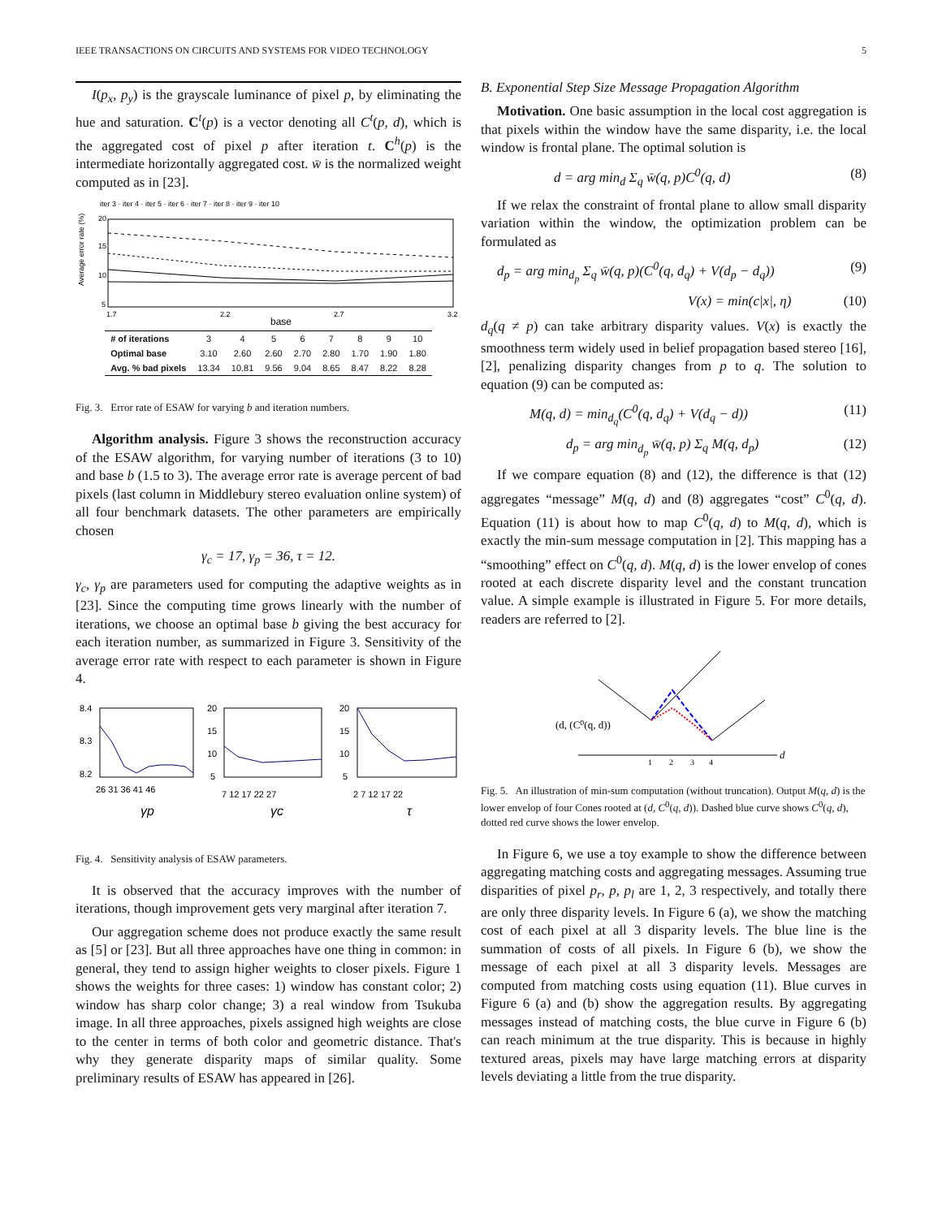IEEE TRANSACTIONS ON CIRCUITS AND SYSTEMS FOR VIDEO TECHNOLOGY 5
I(p<sub>x</sub>, p<sub>y</sub>) is the grayscale luminance of pixel p, by eliminating the hue and saturation. C<sup>t</sup>(p) is a vector denoting all C<sup>t</sup>(p, d), which is the aggregated cost of pixel p after iteration t. C<sup>h</sup>(p) is the intermediate horizontally aggregated cost. w̄ is the normalized weight computed as in [23].
iter 3 · iter 4 · iter 5 · iter 6 · iter 7 · iter 8 · iter 9 · iter 10
Average error rate (%)
20
15
10
5
1.7
2.2
2.7
3.2
base
| # of iterations | 3 | 4 | 5 | 6 | 7 | 8 | 9 | 10 |
| Optimal base | 3.10 | 2.60 | 2.60 | 2.70 | 2.80 | 1.70 | 1.90 | 1.80 |
| Avg. % bad pixels | 13.34 | 10.81 | 9.56 | 9.04 | 8.65 | 8.47 | 8.22 | 8.28 |
Fig. 3. Error rate of ESAW for varying b and iteration numbers.
Algorithm analysis. Figure 3 shows the reconstruction accuracy of the ESAW algorithm, for varying number of iterations (3 to 10) and base b (1.5 to 3). The average error rate is average percent of bad pixels (last column in Middlebury stereo evaluation online system) of all four benchmark datasets. The other parameters are empirically chosen
γ<sub>c</sub> = 17, γ<sub>p</sub> = 36, τ = 12.
γ<sub>c</sub>, γ<sub>p</sub> are parameters used for computing the adaptive weights as in [23]. Since the computing time grows linearly with the number of iterations, we choose an optimal base b giving the best accuracy for each iteration number, as summarized in Figure 3. Sensitivity of the average error rate with respect to each parameter is shown in Figure 4.
8.4
8.3
8.2
26 31 36 41 46
γp
20
15
10
5
7 12 17 22 27
γc
20
15
10
5
2 7 12 17 22
τ
Fig. 4. Sensitivity analysis of ESAW parameters.
It is observed that the accuracy improves with the number of iterations, though improvement gets very marginal after iteration 7.
Our aggregation scheme does not produce exactly the same result as [5] or [23]. But all three approaches have one thing in common: in general, they tend to assign higher weights to closer pixels. Figure 1 shows the weights for three cases: 1) window has constant color; 2) window has sharp color change; 3) a real window from Tsukuba image. In all three approaches, pixels assigned high weights are close to the center in terms of both color and geometric distance. That's why they generate disparity maps of similar quality. Some preliminary results of ESAW has appeared in [26].
B. Exponential Step Size Message Propagation Algorithm
Motivation. One basic assumption in the local cost aggregation is that pixels within the window have the same disparity, i.e. the local window is frontal plane. The optimal solution is
d = arg min<sub>d</sub> Σ<sub>q</sub> w̄(q, p)C<sup>0</sup>(q, d) (8)
If we relax the constraint of frontal plane to allow small disparity variation within the window, the optimization problem can be formulated as
d<sub>p</sub> = arg min<sub>d<sub>p</sub></sub> Σ<sub>q</sub> w̄(q, p)(C<sup>0</sup>(q, d<sub>q</sub>) + V(d<sub>p</sub> − d<sub>q</sub>)) (9)
V(x) = min(c|x|, η) (10)
d<sub>q</sub>(q ≠ p) can take arbitrary disparity values. V(x) is exactly the smoothness term widely used in belief propagation based stereo [16], [2], penalizing disparity changes from p to q. The solution to equation (9) can be computed as:
M(q, d) = min<sub>d<sub>q</sub></sub>(C<sup>0</sup>(q, d<sub>q</sub>) + V(d<sub>q</sub> − d)) (11)
d<sub>p</sub> = arg min<sub>d<sub>p</sub></sub> w̄(q, p) Σ<sub>q</sub> M(q, d<sub>p</sub>) (12)
If we compare equation (8) and (12), the difference is that (12) aggregates “message” M(q, d) and (8) aggregates “cost” C<sup>0</sup>(q, d). Equation (11) is about how to map C<sup>0</sup>(q, d) to M(q, d), which is exactly the min-sum message computation in [2]. This mapping has a “smoothing” effect on C<sup>0</sup>(q, d). M(q, d) is the lower envelop of cones rooted at each discrete disparity level and the constant truncation value. A simple example is illustrated in Figure 5. For more details, readers are referred to [2].
d
(d, (C⁰(q, d))
1
2
3
4
Fig. 5. An illustration of min-sum computation (without truncation). Output M(q, d) is the lower envelop of four Cones rooted at (d, C<sup>0</sup>(q, d)). Dashed blue curve shows C<sup>0</sup>(q, d), dotted red curve shows the lower envelop.
In Figure 6, we use a toy example to show the difference between aggregating matching costs and aggregating messages. Assuming true disparities of pixel p<sub>r</sub>, p, p<sub>l</sub> are 1, 2, 3 respectively, and totally there are only three disparity levels. In Figure 6 (a), we show the matching cost of each pixel at all 3 disparity levels. The blue line is the summation of costs of all pixels. In Figure 6 (b), we show the message of each pixel at all 3 disparity levels. Messages are computed from matching costs using equation (11). Blue curves in Figure 6 (a) and (b) show the aggregation results. By aggregating messages instead of matching costs, the blue curve in Figure 6 (b) can reach minimum at the true disparity. This is because in highly textured areas, pixels may have large matching errors at disparity levels deviating a little from the true disparity.